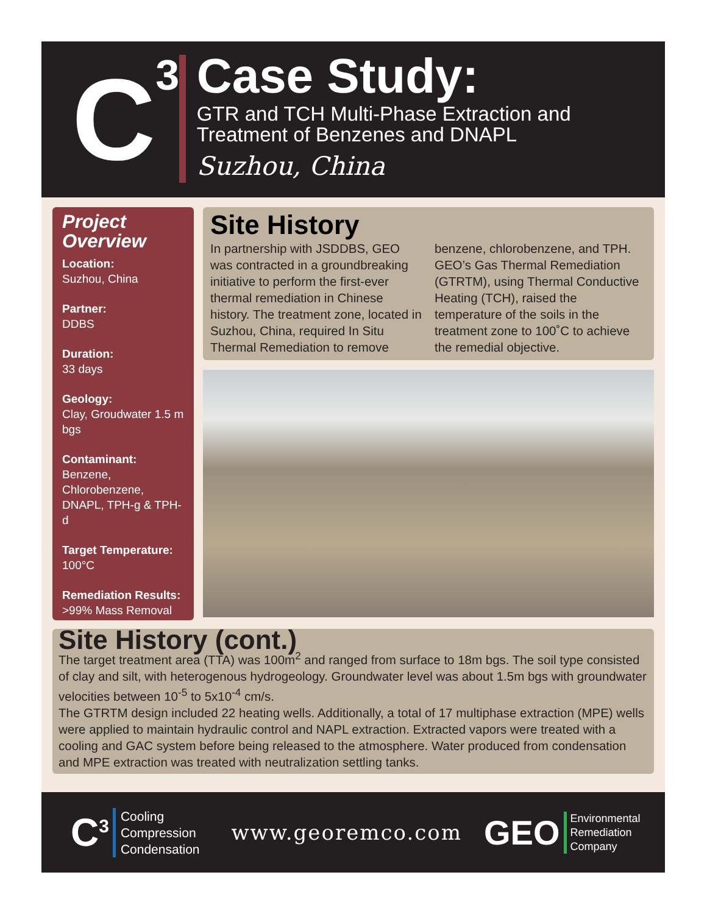C<sup>3</sup>
Case Study:
GTR and TCH Multi-Phase Extraction and Treatment of Benzenes and DNAPL
Suzhou, China
Project Overview
Location:
Suzhou, China
Partner:
DDBS
Duration:
33 days
Geology:
Clay, Groudwater 1.5 m bgs
Contaminant:
Benzene, Chlorobenzene, DNAPL, TPH-g & TPH-d
Target Temperature:
100°C
Remediation Results:
>99% Mass Removal
Site History
In partnership with JSDDBS, GEO was contracted in a groundbreaking initiative to perform the first-ever thermal remediation in Chinese history. The treatment zone, located in Suzhou, China, required In Situ Thermal Remediation to remove benzene, chlorobenzene, and TPH. GEO’s Gas Thermal Remediation (GTRTM), using Thermal Conductive Heating (TCH), raised the temperature of the soils in the treatment zone to 100˚C to achieve the remedial objective.
Site History (cont.)
The target treatment area (TTA) was 100m<sup>2</sup> and ranged from surface to 18m bgs. The soil type consisted of clay and silt, with heterogenous hydrogeology. Groundwater level was about 1.5m bgs with groundwater velocities between 10<sup>-5</sup> to 5x10<sup>-4</sup> cm/s.
The GTRTM design included 22 heating wells. Additionally, a total of 17 multiphase extraction (MPE) wells were applied to maintain hydraulic control and NAPL extraction. Extracted vapors were treated with a cooling and GAC system before being released to the atmosphere. Water produced from condensation and MPE extraction was treated with neutralization settling tanks.
C<sup>3</sup>
Cooling
Compression
Condensation
www.georemco.com
GEO
Environmental
Remediation
Company